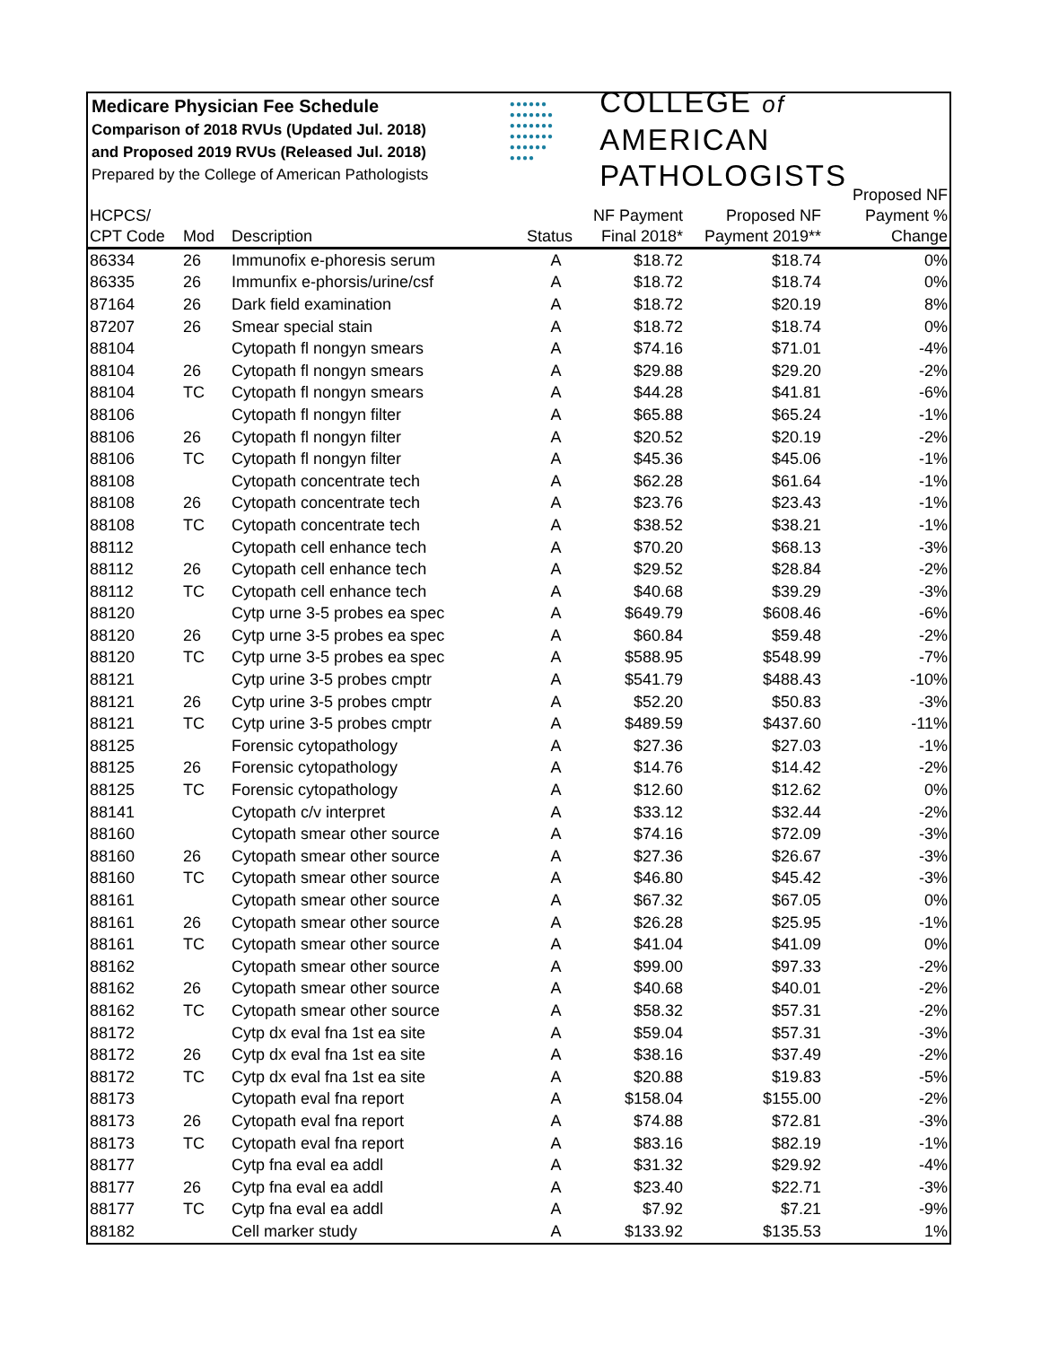Medicare Physician Fee Schedule
Comparison of 2018 RVUs (Updated Jul. 2018)
and Proposed 2019 RVUs (Released Jul. 2018)
Prepared by the College of American Pathologists
●●●●●●
●●●●●●●
●●●●●●●
●●●●●●●
●●●●●●
●●●●
COLLEGE of AMERICAN
PATHOLOGISTS
| HCPCS/ CPT Code | Mod | Description | Status | NF Payment Final 2018* | Proposed NF Payment 2019** | Proposed NF Payment % Change |
| --- | --- | --- | --- | --- | --- | --- |
| 86334 | 26 | Immunofix e-phoresis serum | A | $18.72 | $18.74 | 0% |
| 86335 | 26 | Immunfix e-phorsis/urine/csf | A | $18.72 | $18.74 | 0% |
| 87164 | 26 | Dark field examination | A | $18.72 | $20.19 | 8% |
| 87207 | 26 | Smear special stain | A | $18.72 | $18.74 | 0% |
| 88104 | | Cytopath fl nongyn smears | A | $74.16 | $71.01 | -4% |
| 88104 | 26 | Cytopath fl nongyn smears | A | $29.88 | $29.20 | -2% |
| 88104 | TC | Cytopath fl nongyn smears | A | $44.28 | $41.81 | -6% |
| 88106 | | Cytopath fl nongyn filter | A | $65.88 | $65.24 | -1% |
| 88106 | 26 | Cytopath fl nongyn filter | A | $20.52 | $20.19 | -2% |
| 88106 | TC | Cytopath fl nongyn filter | A | $45.36 | $45.06 | -1% |
| 88108 | | Cytopath concentrate tech | A | $62.28 | $61.64 | -1% |
| 88108 | 26 | Cytopath concentrate tech | A | $23.76 | $23.43 | -1% |
| 88108 | TC | Cytopath concentrate tech | A | $38.52 | $38.21 | -1% |
| 88112 | | Cytopath cell enhance tech | A | $70.20 | $68.13 | -3% |
| 88112 | 26 | Cytopath cell enhance tech | A | $29.52 | $28.84 | -2% |
| 88112 | TC | Cytopath cell enhance tech | A | $40.68 | $39.29 | -3% |
| 88120 | | Cytp urne 3-5 probes ea spec | A | $649.79 | $608.46 | -6% |
| 88120 | 26 | Cytp urne 3-5 probes ea spec | A | $60.84 | $59.48 | -2% |
| 88120 | TC | Cytp urne 3-5 probes ea spec | A | $588.95 | $548.99 | -7% |
| 88121 | | Cytp urine 3-5 probes cmptr | A | $541.79 | $488.43 | -10% |
| 88121 | 26 | Cytp urine 3-5 probes cmptr | A | $52.20 | $50.83 | -3% |
| 88121 | TC | Cytp urine 3-5 probes cmptr | A | $489.59 | $437.60 | -11% |
| 88125 | | Forensic cytopathology | A | $27.36 | $27.03 | -1% |
| 88125 | 26 | Forensic cytopathology | A | $14.76 | $14.42 | -2% |
| 88125 | TC | Forensic cytopathology | A | $12.60 | $12.62 | 0% |
| 88141 | | Cytopath c/v interpret | A | $33.12 | $32.44 | -2% |
| 88160 | | Cytopath smear other source | A | $74.16 | $72.09 | -3% |
| 88160 | 26 | Cytopath smear other source | A | $27.36 | $26.67 | -3% |
| 88160 | TC | Cytopath smear other source | A | $46.80 | $45.42 | -3% |
| 88161 | | Cytopath smear other source | A | $67.32 | $67.05 | 0% |
| 88161 | 26 | Cytopath smear other source | A | $26.28 | $25.95 | -1% |
| 88161 | TC | Cytopath smear other source | A | $41.04 | $41.09 | 0% |
| 88162 | | Cytopath smear other source | A | $99.00 | $97.33 | -2% |
| 88162 | 26 | Cytopath smear other source | A | $40.68 | $40.01 | -2% |
| 88162 | TC | Cytopath smear other source | A | $58.32 | $57.31 | -2% |
| 88172 | | Cytp dx eval fna 1st ea site | A | $59.04 | $57.31 | -3% |
| 88172 | 26 | Cytp dx eval fna 1st ea site | A | $38.16 | $37.49 | -2% |
| 88172 | TC | Cytp dx eval fna 1st ea site | A | $20.88 | $19.83 | -5% |
| 88173 | | Cytopath eval fna report | A | $158.04 | $155.00 | -2% |
| 88173 | 26 | Cytopath eval fna report | A | $74.88 | $72.81 | -3% |
| 88173 | TC | Cytopath eval fna report | A | $83.16 | $82.19 | -1% |
| 88177 | | Cytp fna eval ea addl | A | $31.32 | $29.92 | -4% |
| 88177 | 26 | Cytp fna eval ea addl | A | $23.40 | $22.71 | -3% |
| 88177 | TC | Cytp fna eval ea addl | A | $7.92 | $7.21 | -9% |
| 88182 | | Cell marker study | A | $133.92 | $135.53 | 1% |